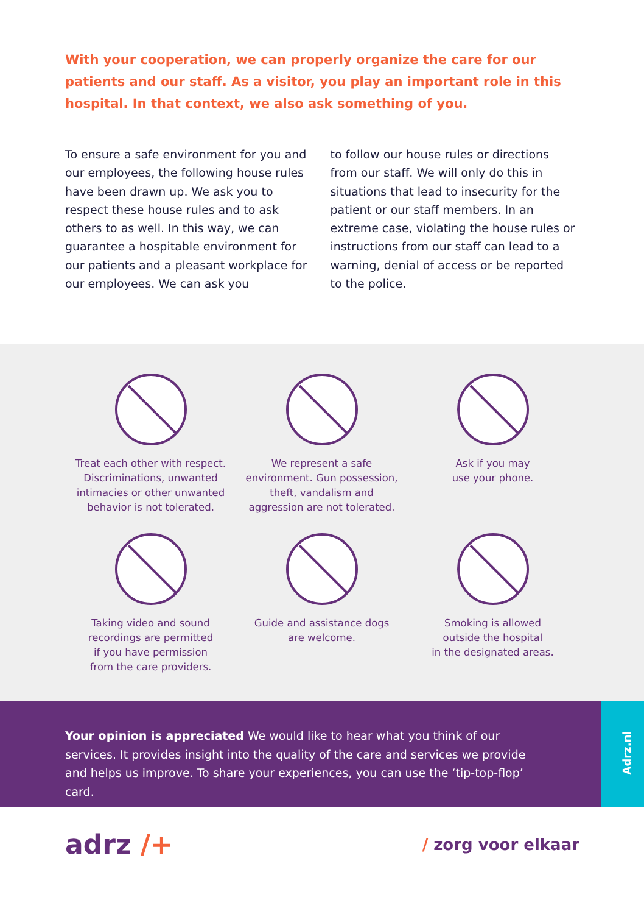With your cooperation, we can properly organize the care for our patients and our staff. As a visitor, you play an important role in this hospital. In that context, we also ask something of you.
To ensure a safe environment for you and our employees, the following house rules have been drawn up. We ask you to respect these house rules and to ask others to as well. In this way, we can guarantee a hospitable environment for our patients and a pleasant workplace for our employees. We can ask you
to follow our house rules or directions from our staff. We will only do this in situations that lead to insecurity for the patient or our staff members. In an extreme case, violating the house rules or instructions from our staff can lead to a warning, denial of access or be reported to the police.
Treat each other with respect.
Discriminations, unwanted
intimacies or other unwanted
behavior is not tolerated.
We represent a safe
environment. Gun possession,
theft, vandalism and
aggression are not tolerated.
Ask if you may
use your phone.
Taking video and sound
recordings are permitted
if you have permission
from the care providers.
Guide and assistance dogs
are welcome.
Smoking is allowed
outside the hospital
in the designated areas.
Your opinion is appreciated We would like to hear what you think of our services. It provides insight into the quality of the care and services we provide and helps us improve. To share your experiences, you can use the ‘tip-top-flop’ card.
Adrz.nl
adrz /+
/ zorg voor elkaar